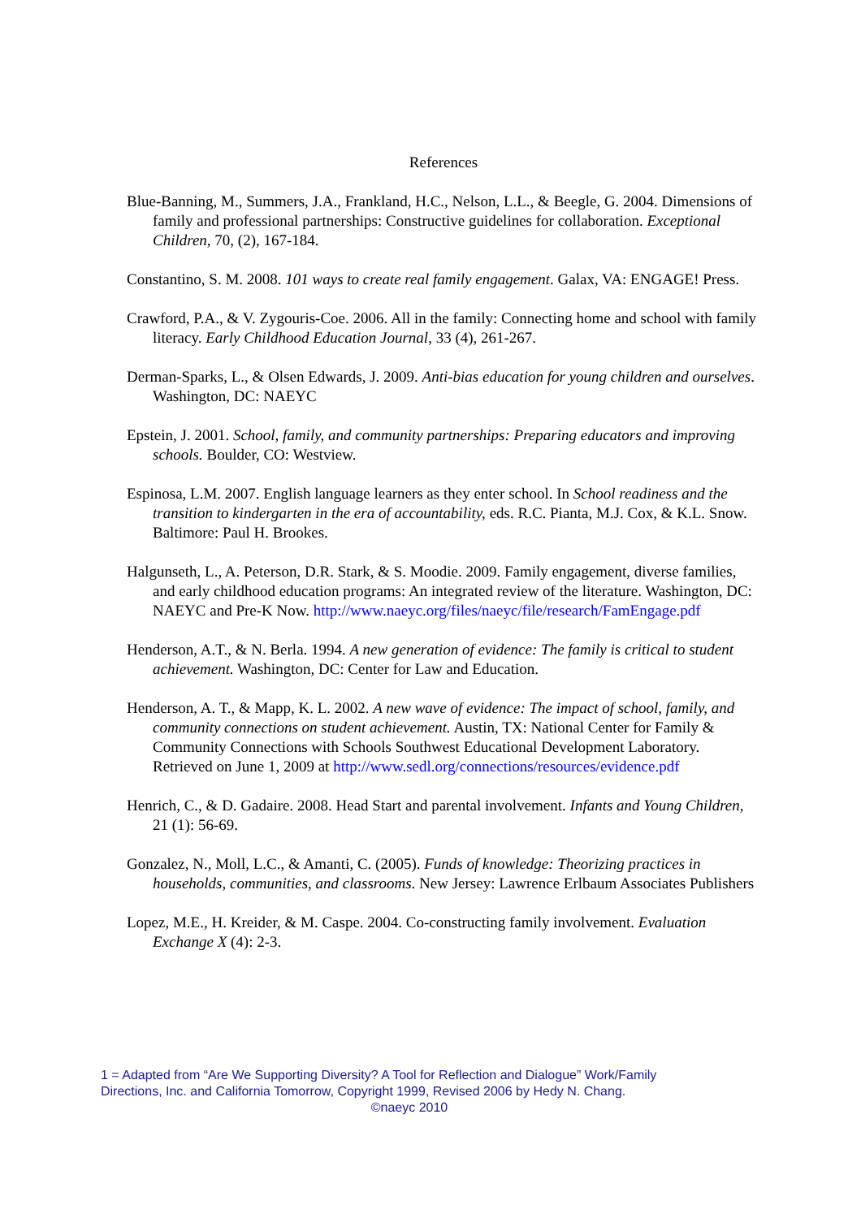References
Blue-Banning, M., Summers, J.A., Frankland, H.C., Nelson, L.L., & Beegle, G. 2004. Dimensions of family and professional partnerships: Constructive guidelines for collaboration. Exceptional Children, 70, (2), 167-184.
Constantino, S. M. 2008. 101 ways to create real family engagement. Galax, VA: ENGAGE! Press.
Crawford, P.A., & V. Zygouris-Coe. 2006. All in the family: Connecting home and school with family literacy. Early Childhood Education Journal, 33 (4), 261-267.
Derman-Sparks, L., & Olsen Edwards, J. 2009. Anti-bias education for young children and ourselves. Washington, DC: NAEYC
Epstein, J. 2001. School, family, and community partnerships: Preparing educators and improving schools. Boulder, CO: Westview.
Espinosa, L.M. 2007. English language learners as they enter school. In School readiness and the transition to kindergarten in the era of accountability, eds. R.C. Pianta, M.J. Cox, & K.L. Snow. Baltimore: Paul H. Brookes.
Halgunseth, L., A. Peterson, D.R. Stark, & S. Moodie. 2009. Family engagement, diverse families, and early childhood education programs: An integrated review of the literature. Washington, DC: NAEYC and Pre-K Now. http://www.naeyc.org/files/naeyc/file/research/FamEngage.pdf
Henderson, A.T., & N. Berla. 1994. A new generation of evidence: The family is critical to student achievement. Washington, DC: Center for Law and Education.
Henderson, A. T., & Mapp, K. L. 2002. A new wave of evidence: The impact of school, family, and community connections on student achievement. Austin, TX: National Center for Family & Community Connections with Schools Southwest Educational Development Laboratory. Retrieved on June 1, 2009 at http://www.sedl.org/connections/resources/evidence.pdf
Henrich, C., & D. Gadaire. 2008. Head Start and parental involvement. Infants and Young Children, 21 (1): 56-69.
Gonzalez, N., Moll, L.C., & Amanti, C. (2005). Funds of knowledge: Theorizing practices in households, communities, and classrooms. New Jersey: Lawrence Erlbaum Associates Publishers
Lopez, M.E., H. Kreider, & M. Caspe. 2004. Co-constructing family involvement. Evaluation Exchange X (4): 2-3.
1 = Adapted from “Are We Supporting Diversity? A Tool for Reflection and Dialogue” Work/Family Directions, Inc. and California Tomorrow, Copyright 1999, Revised 2006 by Hedy N. Chang.
©naeyc 2010